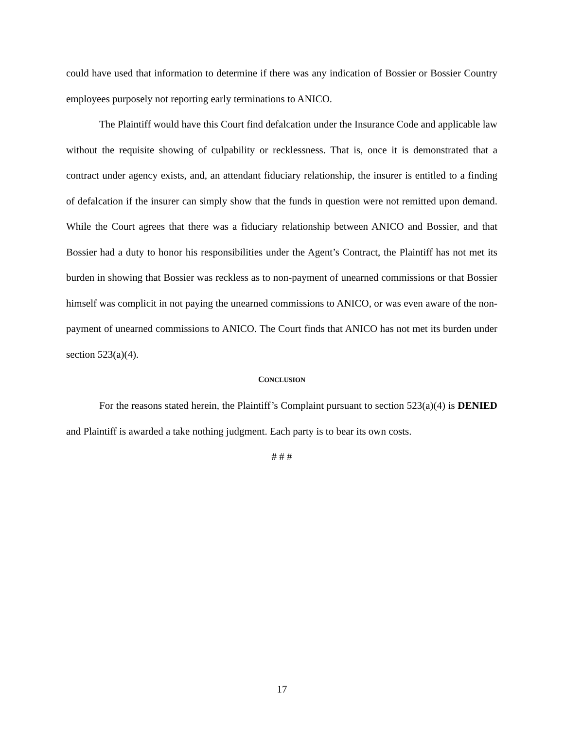could have used that information to determine if there was any indication of Bossier or Bossier Country employees purposely not reporting early terminations to ANICO.
The Plaintiff would have this Court find defalcation under the Insurance Code and applicable law without the requisite showing of culpability or recklessness. That is, once it is demonstrated that a contract under agency exists, and, an attendant fiduciary relationship, the insurer is entitled to a finding of defalcation if the insurer can simply show that the funds in question were not remitted upon demand. While the Court agrees that there was a fiduciary relationship between ANICO and Bossier, and that Bossier had a duty to honor his responsibilities under the Agent’s Contract, the Plaintiff has not met its burden in showing that Bossier was reckless as to non-payment of unearned commissions or that Bossier himself was complicit in not paying the unearned commissions to ANICO, or was even aware of the non-payment of unearned commissions to ANICO. The Court finds that ANICO has not met its burden under section 523(a)(4).
CONCLUSION
For the reasons stated herein, the Plaintiff’s Complaint pursuant to section 523(a)(4) is DENIED and Plaintiff is awarded a take nothing judgment. Each party is to bear its own costs.
# # #
17